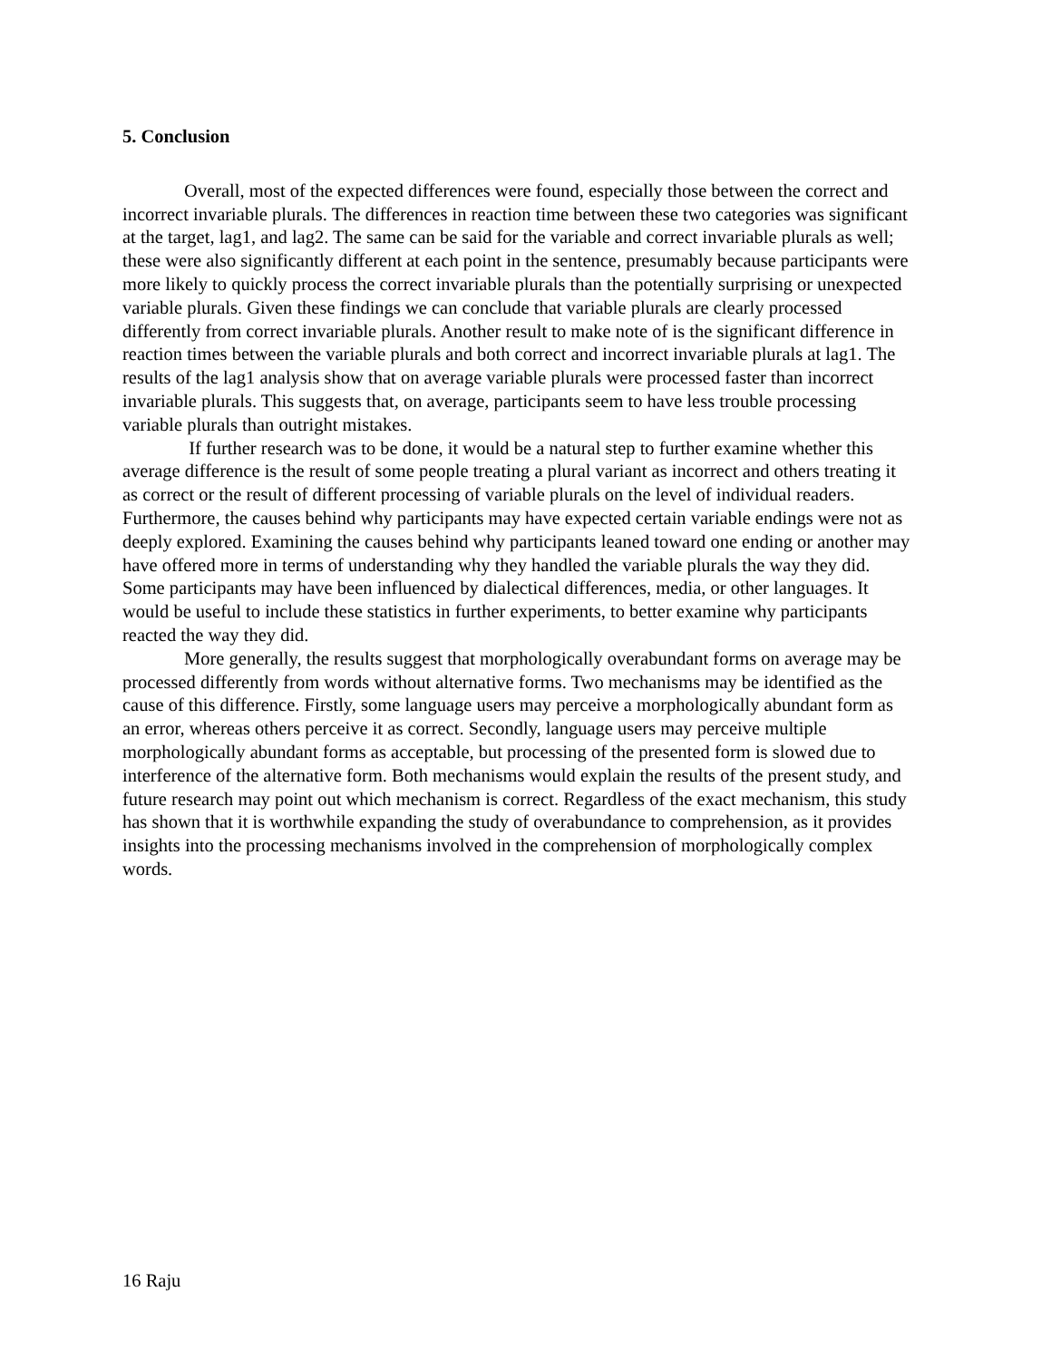5. Conclusion
Overall, most of the expected differences were found, especially those between the correct and incorrect invariable plurals. The differences in reaction time between these two categories was significant at the target, lag1, and lag2. The same can be said for the variable and correct invariable plurals as well; these were also significantly different at each point in the sentence, presumably because participants were more likely to quickly process the correct invariable plurals than the potentially surprising or unexpected variable plurals. Given these findings we can conclude that variable plurals are clearly processed differently from correct invariable plurals. Another result to make note of is the significant difference in reaction times between the variable plurals and both correct and incorrect invariable plurals at lag1. The results of the lag1 analysis show that on average variable plurals were processed faster than incorrect invariable plurals. This suggests that, on average, participants seem to have less trouble processing variable plurals than outright mistakes.
If further research was to be done, it would be a natural step to further examine whether this average difference is the result of some people treating a plural variant as incorrect and others treating it as correct or the result of different processing of variable plurals on the level of individual readers. Furthermore, the causes behind why participants may have expected certain variable endings were not as deeply explored. Examining the causes behind why participants leaned toward one ending or another may have offered more in terms of understanding why they handled the variable plurals the way they did. Some participants may have been influenced by dialectical differences, media, or other languages. It would be useful to include these statistics in further experiments, to better examine why participants reacted the way they did.
More generally, the results suggest that morphologically overabundant forms on average may be processed differently from words without alternative forms. Two mechanisms may be identified as the cause of this difference. Firstly, some language users may perceive a morphologically abundant form as an error, whereas others perceive it as correct. Secondly, language users may perceive multiple morphologically abundant forms as acceptable, but processing of the presented form is slowed due to interference of the alternative form. Both mechanisms would explain the results of the present study, and future research may point out which mechanism is correct. Regardless of the exact mechanism, this study has shown that it is worthwhile expanding the study of overabundance to comprehension, as it provides insights into the processing mechanisms involved in the comprehension of morphologically complex words.
16 Raju